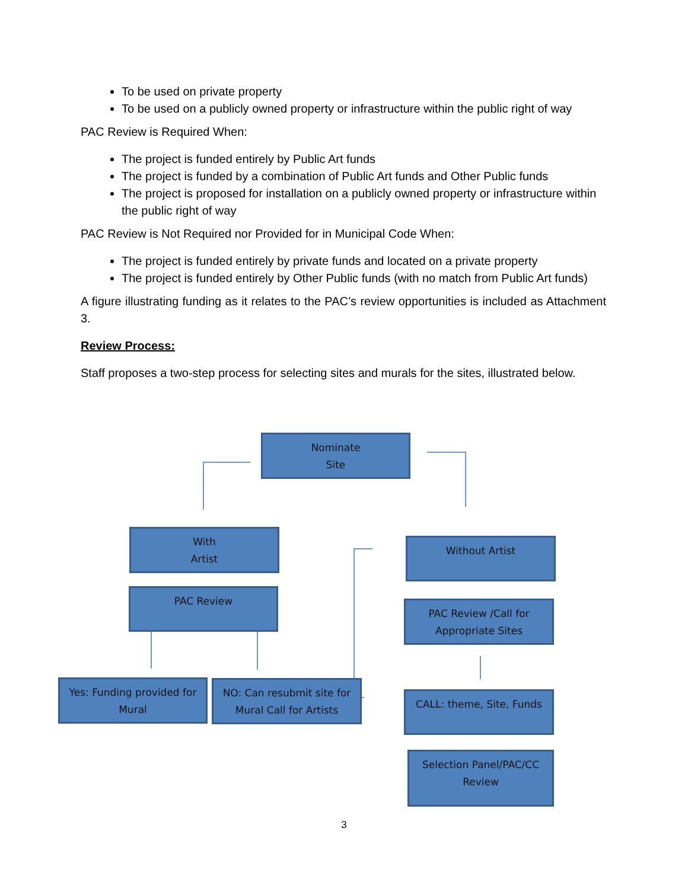To be used on private property
To be used on a publicly owned property or infrastructure within the public right of way
PAC Review is Required When:
The project is funded entirely by Public Art funds
The project is funded by a combination of Public Art funds and Other Public funds
The project is proposed for installation on a publicly owned property or infrastructure within the public right of way
PAC Review is Not Required nor Provided for in Municipal Code When:
The project is funded entirely by private funds and located on a private property
The project is funded entirely by Other Public funds (with no match from Public Art funds)
A figure illustrating funding as it relates to the PAC’s review opportunities is included as Attachment 3.
Review Process:
Staff proposes a two-step process for selecting sites and murals for the sites, illustrated below.
Nominate
Site
With
Artist
Without Artist
PAC Review
PAC Review /Call for
Appropriate Sites
Yes: Funding provided for
Mural
NO: Can resubmit site for
Mural Call for Artists
CALL: theme, Site, Funds
Selection Panel/PAC/CC
Review
3